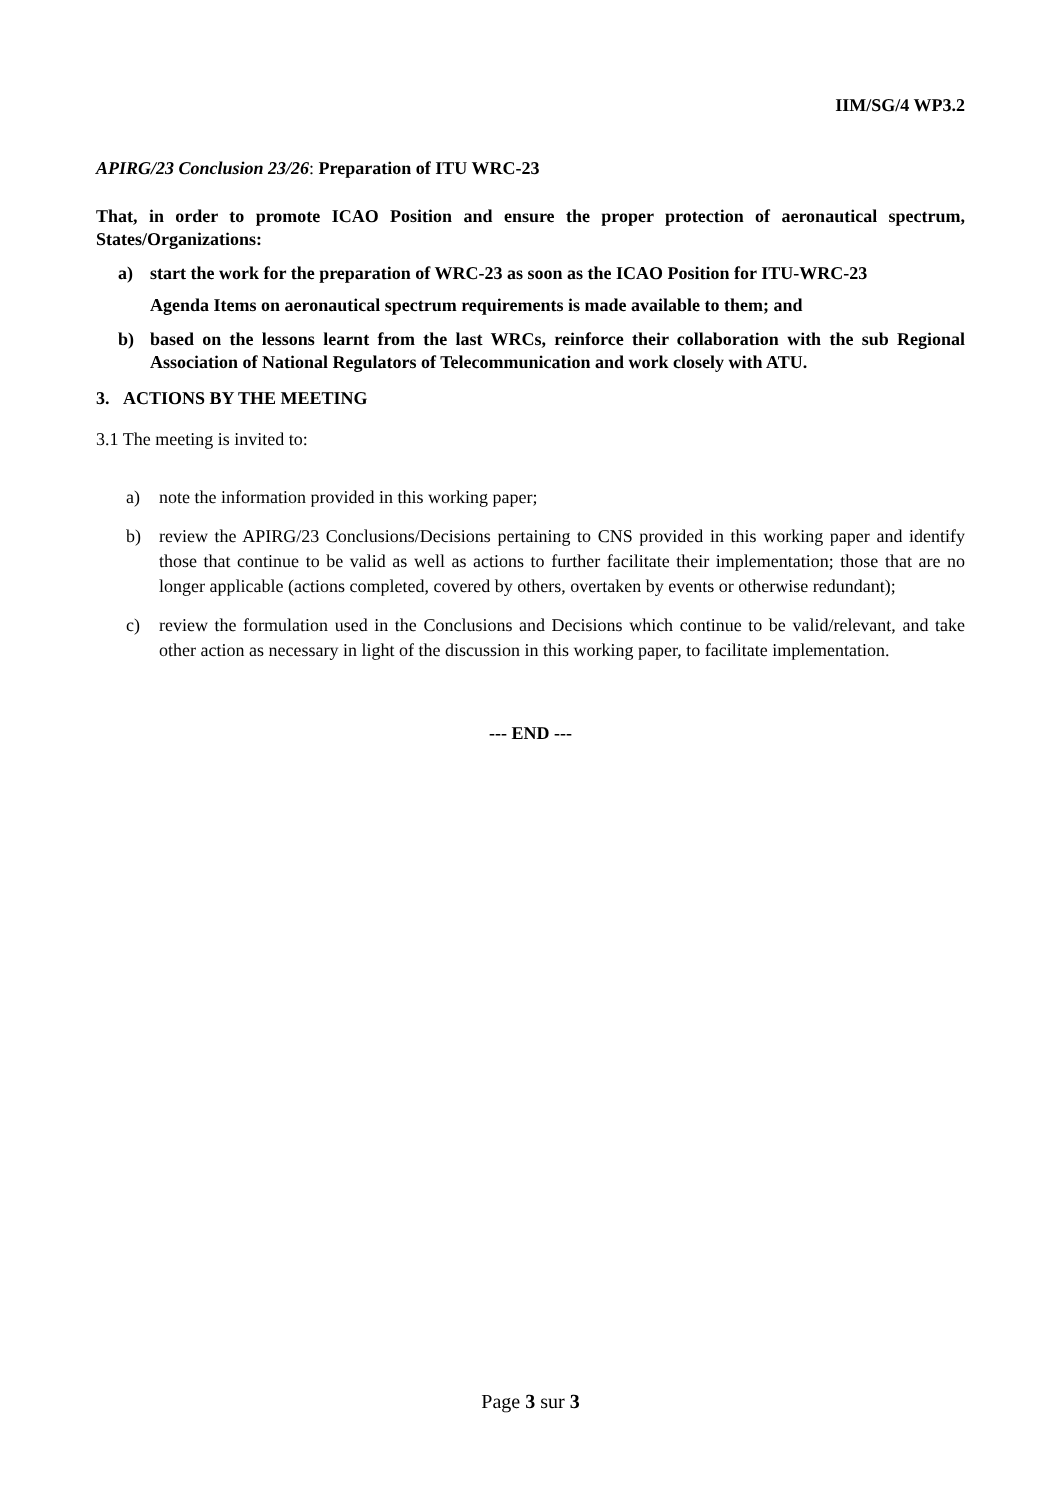IIM/SG/4 WP3.2
APIRG/23 Conclusion 23/26: Preparation of ITU WRC-23
That, in order to promote ICAO Position and ensure the proper protection of aeronautical spectrum, States/Organizations:
a) start the work for the preparation of WRC-23 as soon as the ICAO Position for ITU-WRC-23
Agenda Items on aeronautical spectrum requirements is made available to them; and
b) based on the lessons learnt from the last WRCs, reinforce their collaboration with the sub Regional Association of National Regulators of Telecommunication and work closely with ATU.
3. ACTIONS BY THE MEETING
3.1 The meeting is invited to:
a) note the information provided in this working paper;
b) review the APIRG/23 Conclusions/Decisions pertaining to CNS provided in this working paper and identify those that continue to be valid as well as actions to further facilitate their implementation; those that are no longer applicable (actions completed, covered by others, overtaken by events or otherwise redundant);
c) review the formulation used in the Conclusions and Decisions which continue to be valid/relevant, and take other action as necessary in light of the discussion in this working paper, to facilitate implementation.
--- END ---
Page 3 sur 3